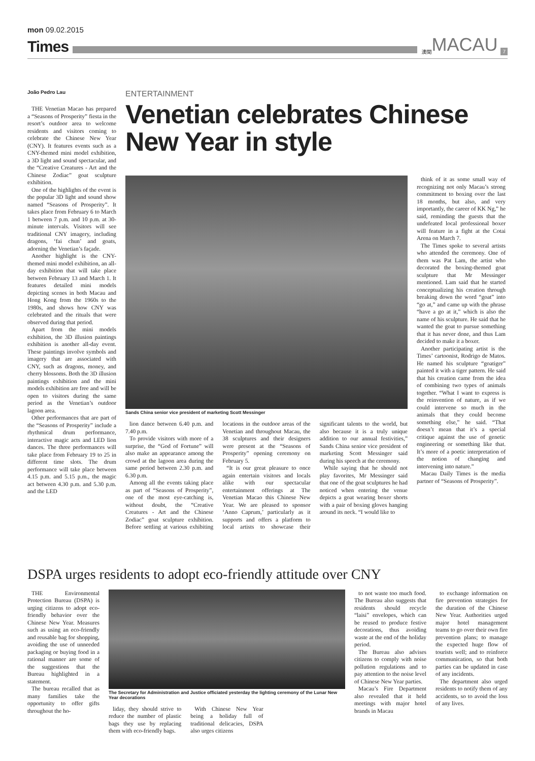mon 09.02.2015
Times
澳聞 MACAU 7
João Pedro Lau
THE Venetian Macao has prepared a “Seasons of Prosperity” fiesta in the resort’s outdoor area to welcome residents and visitors coming to celebrate the Chinese New Year (CNY). It features events such as a CNY-themed mini model exhibition, a 3D light and sound spectacular, and the “Creative Creatures - Art and the Chinese Zodiac” goat sculpture exhibition.
One of the highlights of the event is the popular 3D light and sound show named “Seasons of Prosperity”. It takes place from February 6 to March 1 between 7 p.m. and 10 p.m. at 30-minute intervals. Visitors will see traditional CNY imagery, including dragons, ‘fai chun’ and goats, adorning the Venetian’s façade.
Another highlight is the CNY-themed mini model exhibition, an all-day exhibition that will take place between February 13 and March 1. It features detailed mini models depicting scenes in both Macau and Hong Kong from the 1960s to the 1980s, and shows how CNY was celebrated and the rituals that were observed during that period.
Apart from the mini models exhibition, the 3D illusion paintings exhibition is another all-day event. These paintings involve symbols and imagery that are associated with CNY, such as dragons, money, and cherry blossoms. Both the 3D illusion paintings exhibition and the mini models exhibition are free and will be open to visitors during the same period as the Venetian’s outdoor lagoon area.
Other performances that are part of the “Seasons of Prosperity” include a rhythmical drum performance, interactive magic acts and LED lion dances. The three performances will take place from February 19 to 25 in different time slots. The drum performance will take place between 4.15 p.m. and 5.15 p.m., the magic act between 4.30 p.m. and 5.30 p.m. and the LED
ENTERTAINMENT
Venetian celebrates Chinese New Year in style
Sands China senior vice president of marketing Scott Messinger
lion dance between 6.40 p.m. and 7.40 p.m.
To provide visitors with more of a surprise, the “God of Fortune” will also make an appearance among the crowd at the lagoon area during the same period between 2.30 p.m. and 6.30 p.m.
Among all the events taking place as part of “Seasons of Prosperity”, one of the most eye-catching is, without doubt, the “Creative Creatures - Art and the Chinese Zodiac” goat sculpture exhibition. Before settling at various exhibiting locations in the outdoor areas of the Venetian and throughout Macau, the 38 sculptures and their designers were present at the “Seasons of Prosperity” opening ceremony on February 5.
“It is our great pleasure to once again entertain visitors and locals alike with our spectacular entertainment offerings at The Venetian Macao this Chinese New Year. We are pleased to sponsor ‘Anno Caprum,’ particularly as it supports and offers a platform to local artists to showcase their significant talents to the world, but also because it is a truly unique addition to our annual festivities,” Sands China senior vice president of marketing Scott Messinger said during his speech at the ceremony.
While saying that he should not play favorites, Mr Messinger said that one of the goat sculptures he had noticed when entering the venue depicts a goat wearing boxer shorts with a pair of boxing gloves hanging around its neck. “I would like to
think of it as some small way of recognizing not only Macau’s strong commitment to boxing over the last 18 months, but also, and very importantly, the career of KK Ng,” he said, reminding the guests that the undefeated local professional boxer will feature in a fight at the Cotai Arena on March 7.
The Times spoke to several artists who attended the ceremony. One of them was Pat Lam, the artist who decorated the boxing-themed goat sculpture that Mr Messinger mentioned. Lam said that he started conceptualizing his creation through breaking down the word “goat” into “go at,” and came up with the phrase “have a go at it,” which is also the name of his sculpture. He said that he wanted the goat to pursue something that it has never done, and thus Lam decided to make it a boxer.
Another participating artist is the Times’ cartoonist, Rodrigo de Matos. He named his sculpture “goatiger” painted it with a tiger pattern. He said that his creation came from the idea of combining two types of animals together. “What I want to express is the reinvention of nature, as if we could intervene so much in the animals that they could become something else,” he said. “That doesn’t mean that it’s a special critique against the use of genetic engineering or something like that. It’s more of a poetic interpretation of the notion of changing and intervening into nature.”
Macau Daily Times is the media partner of “Seasons of Prosperity”.
DSPA urges residents to adopt eco-friendly attitude over CNY
THE Environmental Protection Bureau (DSPA) is urging citizens to adopt eco-friendly behavior over the Chinese New Year. Measures such as using an eco-friendly and reusable bag for shopping, avoiding the use of unneeded packaging or buying food in a rational manner are some of the suggestions that the Bureau highlighted in a statement.
The bureau recalled that as many families take the opportunity to offer gifts throughout the ho-
The Secretary for Administration and Justice officiated yesterday the lighting ceremony of the Lunar New Year decorations
liday, they should strive to reduce the number of plastic bags they use by replacing them with eco-friendly bags.
With Chinese New Year being a holiday full of traditional delicacies, DSPA also urges citizens
to not waste too much food. The Bureau also suggests that residents should recycle “laisi” envelopes, which can be reused to produce festive decorations, thus avoiding waste at the end of the holiday period.
The Bureau also advises citizens to comply with noise pollution regulations and to pay attention to the noise level of Chinese New Year parties.
Macau’s Fire Department also revealed that it held meetings with major hotel brands in Macau
to exchange information on fire prevention strategies for the duration of the Chinese New Year. Authorities urged major hotel management teams to go over their own fire prevention plans; to manage the expected huge flow of tourists well; and to reinforce communication, so that both parties can be updated in case of any incidents.
The department also urged residents to notify them of any accidents, so to avoid the loss of any lives.